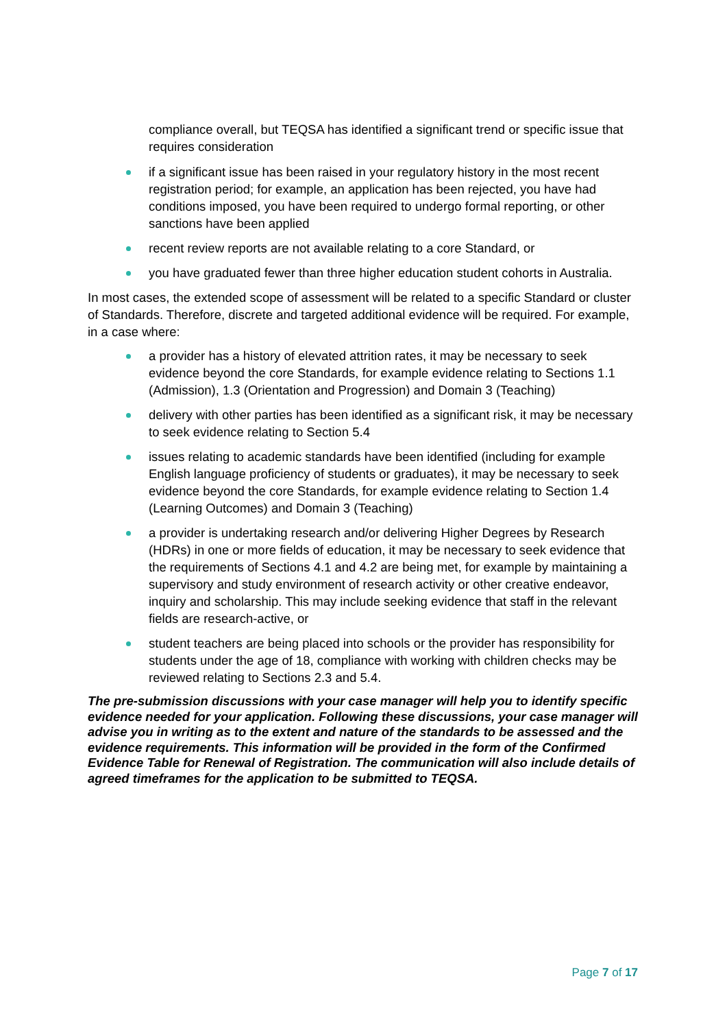compliance overall, but TEQSA has identified a significant trend or specific issue that requires consideration
if a significant issue has been raised in your regulatory history in the most recent registration period; for example, an application has been rejected, you have had conditions imposed, you have been required to undergo formal reporting, or other sanctions have been applied
recent review reports are not available relating to a core Standard, or
you have graduated fewer than three higher education student cohorts in Australia.
In most cases, the extended scope of assessment will be related to a specific Standard or cluster of Standards. Therefore, discrete and targeted additional evidence will be required. For example, in a case where:
a provider has a history of elevated attrition rates, it may be necessary to seek evidence beyond the core Standards, for example evidence relating to Sections 1.1 (Admission), 1.3 (Orientation and Progression) and Domain 3 (Teaching)
delivery with other parties has been identified as a significant risk, it may be necessary to seek evidence relating to Section 5.4
issues relating to academic standards have been identified (including for example English language proficiency of students or graduates), it may be necessary to seek evidence beyond the core Standards, for example evidence relating to Section 1.4 (Learning Outcomes) and Domain 3 (Teaching)
a provider is undertaking research and/or delivering Higher Degrees by Research (HDRs) in one or more fields of education, it may be necessary to seek evidence that the requirements of Sections 4.1 and 4.2 are being met, for example by maintaining a supervisory and study environment of research activity or other creative endeavor, inquiry and scholarship. This may include seeking evidence that staff in the relevant fields are research-active, or
student teachers are being placed into schools or the provider has responsibility for students under the age of 18, compliance with working with children checks may be reviewed relating to Sections 2.3 and 5.4.
The pre-submission discussions with your case manager will help you to identify specific evidence needed for your application. Following these discussions, your case manager will advise you in writing as to the extent and nature of the standards to be assessed and the evidence requirements. This information will be provided in the form of the Confirmed Evidence Table for Renewal of Registration. The communication will also include details of agreed timeframes for the application to be submitted to TEQSA.
Page 7 of 17